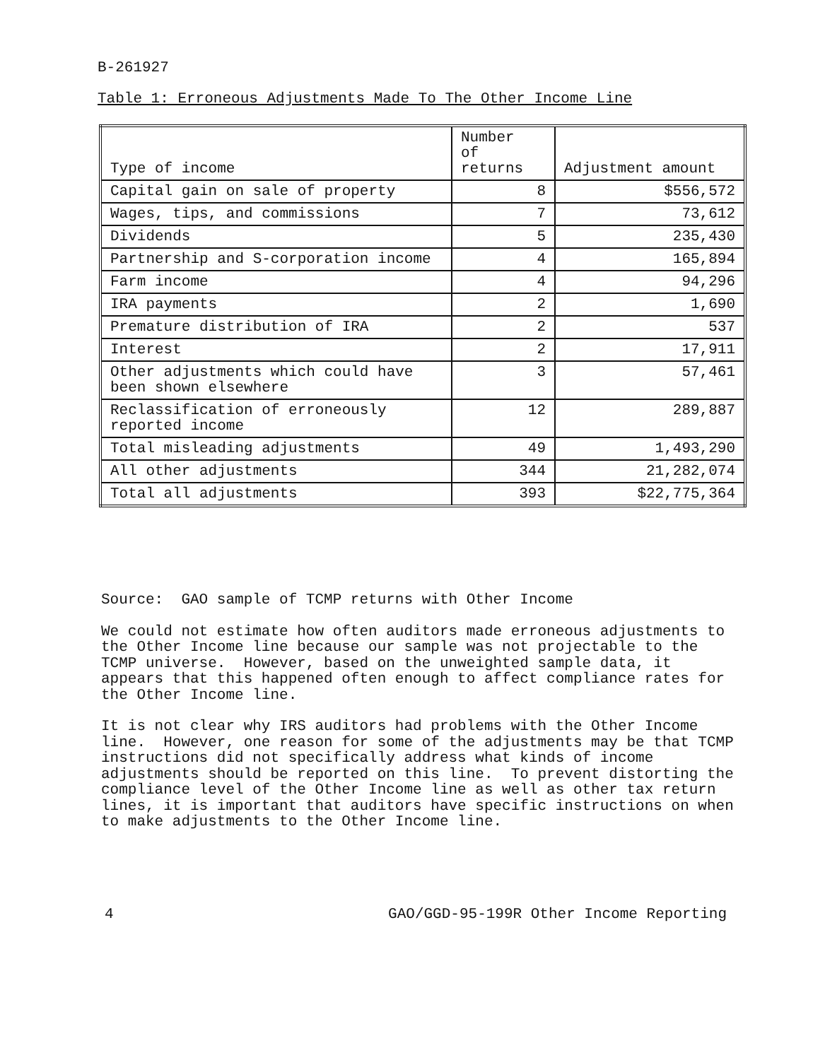B-261927
Table 1: Erroneous Adjustments Made To The Other Income Line
| Type of income | Number of returns | Adjustment amount |
| --- | --- | --- |
| Capital gain on sale of property | 8 | $556,572 |
| Wages, tips, and commissions | 7 | 73,612 |
| Dividends | 5 | 235,430 |
| Partnership and S-corporation income | 4 | 165,894 |
| Farm income | 4 | 94,296 |
| IRA payments | 2 | 1,690 |
| Premature distribution of IRA | 2 | 537 |
| Interest | 2 | 17,911 |
| Other adjustments which could have been shown elsewhere | 3 | 57,461 |
| Reclassification of erroneously reported income | 12 | 289,887 |
| Total misleading adjustments | 49 | 1,493,290 |
| All other adjustments | 344 | 21,282,074 |
| Total all adjustments | 393 | $22,775,364 |
Source: GAO sample of TCMP returns with Other Income
We could not estimate how often auditors made erroneous adjustments to the Other Income line because our sample was not projectable to the TCMP universe. However, based on the unweighted sample data, it appears that this happened often enough to affect compliance rates for the Other Income line.
It is not clear why IRS auditors had problems with the Other Income line. However, one reason for some of the adjustments may be that TCMP instructions did not specifically address what kinds of income adjustments should be reported on this line. To prevent distorting the compliance level of the Other Income line as well as other tax return lines, it is important that auditors have specific instructions on when to make adjustments to the Other Income line.
4 GAO/GGD-95-199R Other Income Reporting